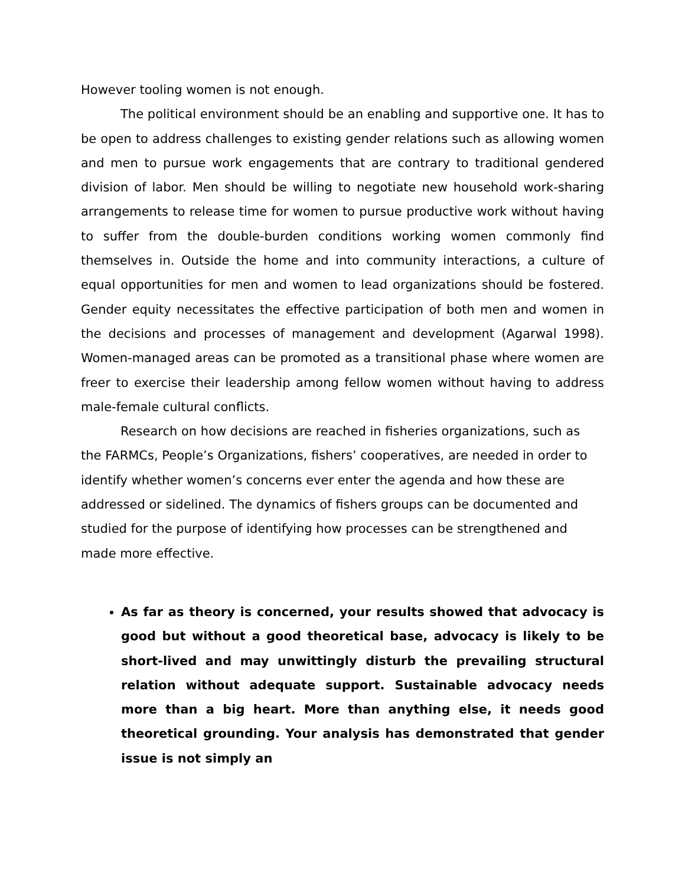However tooling women is not enough.
The political environment should be an enabling and supportive one. It has to be open to address challenges to existing gender relations such as allowing women and men to pursue work engagements that are contrary to traditional gendered division of labor. Men should be willing to negotiate new household work-sharing arrangements to release time for women to pursue productive work without having to suffer from the double-burden conditions working women commonly find themselves in. Outside the home and into community interactions, a culture of equal opportunities for men and women to lead organizations should be fostered. Gender equity necessitates the effective participation of both men and women in the decisions and processes of management and development (Agarwal 1998). Women-managed areas can be promoted as a transitional phase where women are freer to exercise their leadership among fellow women without having to address male-female cultural conflicts.
Research on how decisions are reached in fisheries organizations, such as the FARMCs, People’s Organizations, fishers’ cooperatives, are needed in order to identify whether women’s concerns ever enter the agenda and how these are addressed or sidelined. The dynamics of fishers groups can be documented and studied for the purpose of identifying how processes can be strengthened and made more effective.
As far as theory is concerned, your results showed that advocacy is good but without a good theoretical base, advocacy is likely to be short-lived and may unwittingly disturb the prevailing structural relation without adequate support. Sustainable advocacy needs more than a big heart. More than anything else, it needs good theoretical grounding. Your analysis has demonstrated that gender issue is not simply an